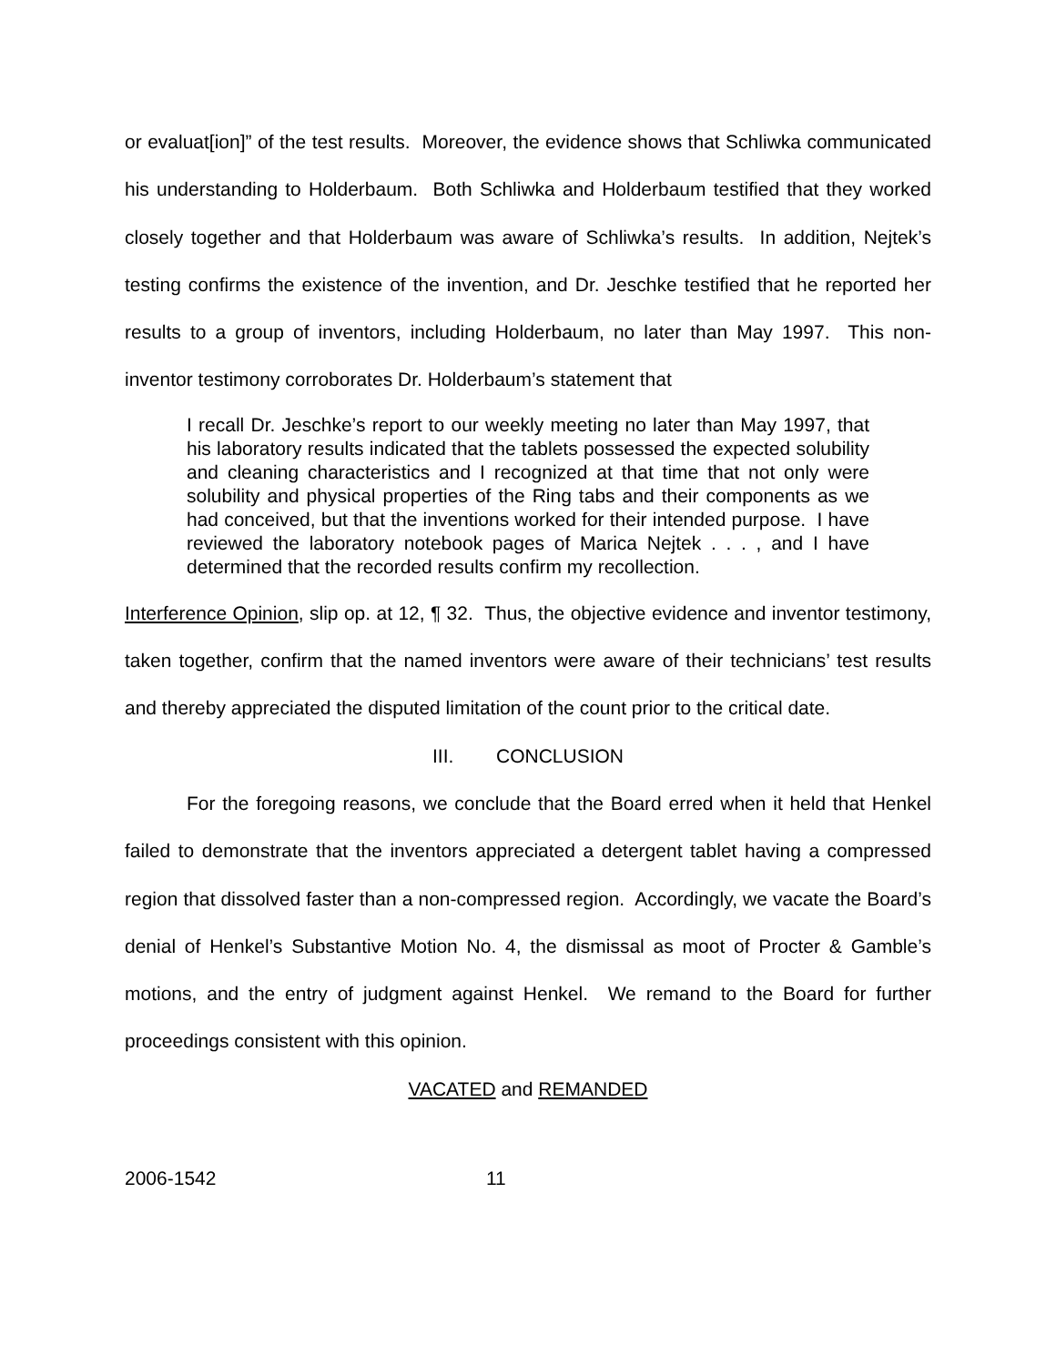or evaluat[ion]” of the test results. Moreover, the evidence shows that Schliwka communicated his understanding to Holderbaum. Both Schliwka and Holderbaum testified that they worked closely together and that Holderbaum was aware of Schliwka’s results. In addition, Nejtek’s testing confirms the existence of the invention, and Dr. Jeschke testified that he reported her results to a group of inventors, including Holderbaum, no later than May 1997. This non-inventor testimony corroborates Dr. Holderbaum’s statement that
I recall Dr. Jeschke’s report to our weekly meeting no later than May 1997, that his laboratory results indicated that the tablets possessed the expected solubility and cleaning characteristics and I recognized at that time that not only were solubility and physical properties of the Ring tabs and their components as we had conceived, but that the inventions worked for their intended purpose. I have reviewed the laboratory notebook pages of Marica Nejtek . . . , and I have determined that the recorded results confirm my recollection.
Interference Opinion, slip op. at 12, ¶ 32. Thus, the objective evidence and inventor testimony, taken together, confirm that the named inventors were aware of their technicians’ test results and thereby appreciated the disputed limitation of the count prior to the critical date.
III. CONCLUSION
For the foregoing reasons, we conclude that the Board erred when it held that Henkel failed to demonstrate that the inventors appreciated a detergent tablet having a compressed region that dissolved faster than a non-compressed region. Accordingly, we vacate the Board’s denial of Henkel’s Substantive Motion No. 4, the dismissal as moot of Procter & Gamble’s motions, and the entry of judgment against Henkel. We remand to the Board for further proceedings consistent with this opinion.
VACATED and REMANDED
2006-1542 11